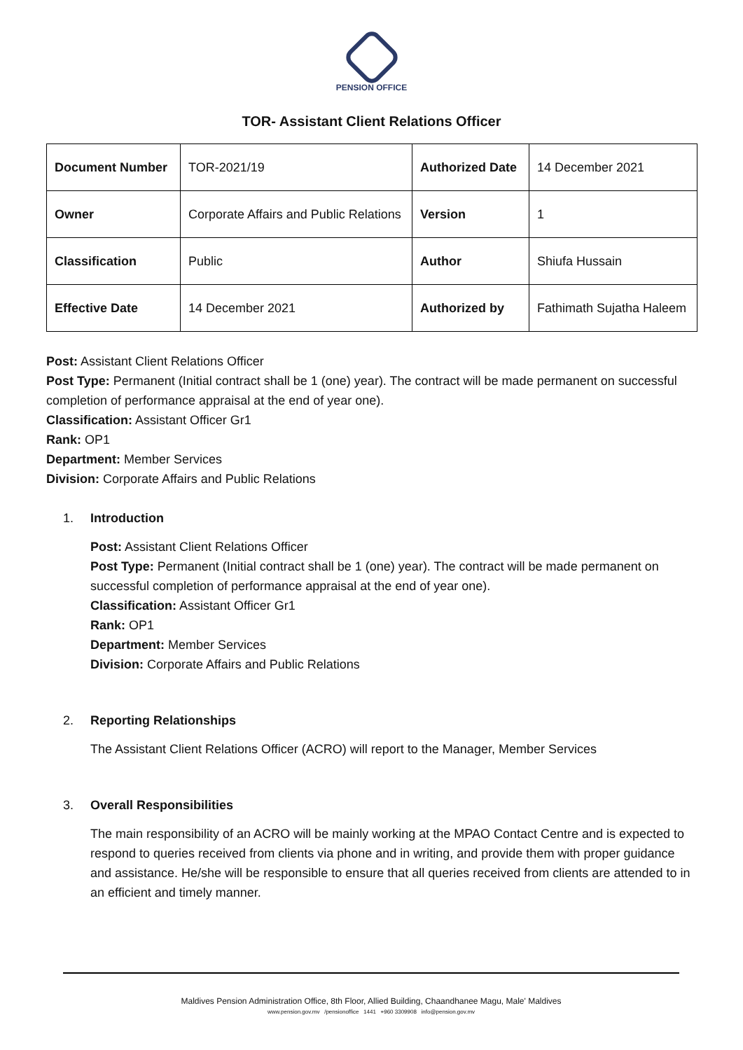PENSION OFFICE
TOR- Assistant Client Relations Officer
| Document Number | TOR-2021/19 | Authorized Date | 14 December 2021 |
| Owner | Corporate Affairs and Public Relations | Version | 1 |
| Classification | Public | Author | Shiufa Hussain |
| Effective Date | 14 December 2021 | Authorized by | Fathimath Sujatha Haleem |
Post: Assistant Client Relations Officer
Post Type: Permanent (Initial contract shall be 1 (one) year). The contract will be made permanent on successful completion of performance appraisal at the end of year one).
Classification: Assistant Officer Gr1
Rank: OP1
Department: Member Services
Division: Corporate Affairs and Public Relations
1. Introduction
Post: Assistant Client Relations Officer
Post Type: Permanent (Initial contract shall be 1 (one) year). The contract will be made permanent on successful completion of performance appraisal at the end of year one).
Classification: Assistant Officer Gr1
Rank: OP1
Department: Member Services
Division: Corporate Affairs and Public Relations
2. Reporting Relationships
The Assistant Client Relations Officer (ACRO) will report to the Manager, Member Services
3. Overall Responsibilities
The main responsibility of an ACRO will be mainly working at the MPAO Contact Centre and is expected to respond to queries received from clients via phone and in writing, and provide them with proper guidance and assistance. He/she will be responsible to ensure that all queries received from clients are attended to in an efficient and timely manner.
Maldives Pension Administration Office, 8th Floor, Allied Building, Chaandhanee Magu, Male' Maldives
www.pension.gov.mv /pensionoffice 1441 +960 3309908 info@pension.gov.mv